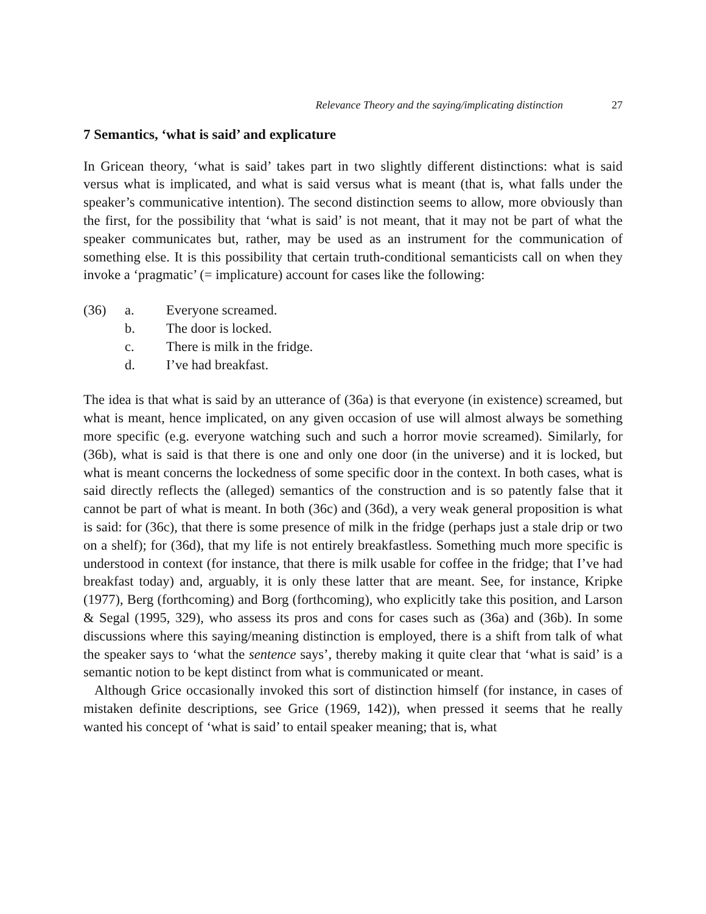Relevance Theory and the saying/implicating distinction 27
7 Semantics, ‘what is said’ and explicature
In Gricean theory, ‘what is said’ takes part in two slightly different distinctions: what is said versus what is implicated, and what is said versus what is meant (that is, what falls under the speaker’s communicative intention). The second distinction seems to allow, more obviously than the first, for the possibility that ‘what is said’ is not meant, that it may not be part of what the speaker communicates but, rather, may be used as an instrument for the communication of something else. It is this possibility that certain truth-conditional semanticists call on when they invoke a ‘pragmatic’ (= implicature) account for cases like the following:
(36) a. Everyone screamed.
b. The door is locked.
c. There is milk in the fridge.
d. I’ve had breakfast.
The idea is that what is said by an utterance of (36a) is that everyone (in existence) screamed, but what is meant, hence implicated, on any given occasion of use will almost always be something more specific (e.g. everyone watching such and such a horror movie screamed). Similarly, for (36b), what is said is that there is one and only one door (in the universe) and it is locked, but what is meant concerns the lockedness of some specific door in the context. In both cases, what is said directly reflects the (alleged) semantics of the construction and is so patently false that it cannot be part of what is meant. In both (36c) and (36d), a very weak general proposition is what is said: for (36c), that there is some presence of milk in the fridge (perhaps just a stale drip or two on a shelf); for (36d), that my life is not entirely breakfastless. Something much more specific is understood in context (for instance, that there is milk usable for coffee in the fridge; that I’ve had breakfast today) and, arguably, it is only these latter that are meant. See, for instance, Kripke (1977), Berg (forthcoming) and Borg (forthcoming), who explicitly take this position, and Larson & Segal (1995, 329), who assess its pros and cons for cases such as (36a) and (36b). In some discussions where this saying/meaning distinction is employed, there is a shift from talk of what the speaker says to ‘what the sentence says’, thereby making it quite clear that ‘what is said’ is a semantic notion to be kept distinct from what is communicated or meant.
Although Grice occasionally invoked this sort of distinction himself (for instance, in cases of mistaken definite descriptions, see Grice (1969, 142)), when pressed it seems that he really wanted his concept of ‘what is said’ to entail speaker meaning; that is, what